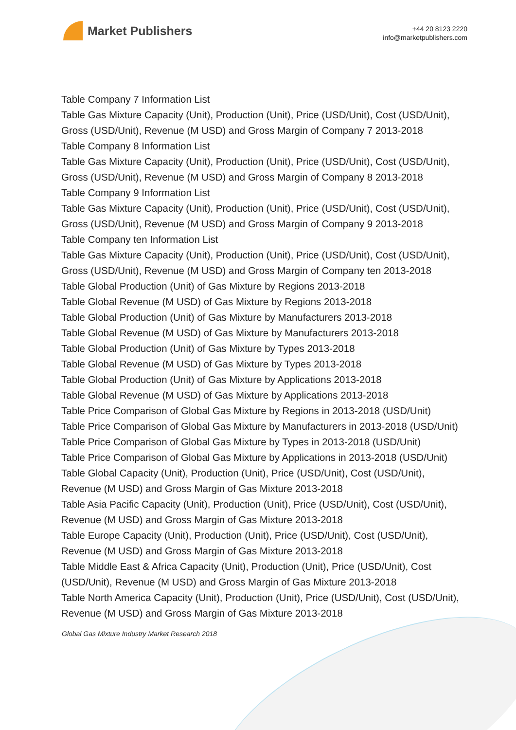Market Publishers
+44 20 8123 2220
info@marketpublishers.com
Table Company 7 Information List
Table Gas Mixture Capacity (Unit), Production (Unit), Price (USD/Unit), Cost (USD/Unit), Gross (USD/Unit), Revenue (M USD) and Gross Margin of Company 7 2013-2018
Table Company 8 Information List
Table Gas Mixture Capacity (Unit), Production (Unit), Price (USD/Unit), Cost (USD/Unit), Gross (USD/Unit), Revenue (M USD) and Gross Margin of Company 8 2013-2018
Table Company 9 Information List
Table Gas Mixture Capacity (Unit), Production (Unit), Price (USD/Unit), Cost (USD/Unit), Gross (USD/Unit), Revenue (M USD) and Gross Margin of Company 9 2013-2018
Table Company ten Information List
Table Gas Mixture Capacity (Unit), Production (Unit), Price (USD/Unit), Cost (USD/Unit), Gross (USD/Unit), Revenue (M USD) and Gross Margin of Company ten 2013-2018
Table Global Production (Unit) of Gas Mixture by Regions 2013-2018
Table Global Revenue (M USD) of Gas Mixture by Regions 2013-2018
Table Global Production (Unit) of Gas Mixture by Manufacturers 2013-2018
Table Global Revenue (M USD) of Gas Mixture by Manufacturers 2013-2018
Table Global Production (Unit) of Gas Mixture by Types 2013-2018
Table Global Revenue (M USD) of Gas Mixture by Types 2013-2018
Table Global Production (Unit) of Gas Mixture by Applications 2013-2018
Table Global Revenue (M USD) of Gas Mixture by Applications 2013-2018
Table Price Comparison of Global Gas Mixture by Regions in 2013-2018 (USD/Unit)
Table Price Comparison of Global Gas Mixture by Manufacturers in 2013-2018 (USD/Unit)
Table Price Comparison of Global Gas Mixture by Types in 2013-2018 (USD/Unit)
Table Price Comparison of Global Gas Mixture by Applications in 2013-2018 (USD/Unit)
Table Global Capacity (Unit), Production (Unit), Price (USD/Unit), Cost (USD/Unit), Revenue (M USD) and Gross Margin of Gas Mixture 2013-2018
Table Asia Pacific Capacity (Unit), Production (Unit), Price (USD/Unit), Cost (USD/Unit), Revenue (M USD) and Gross Margin of Gas Mixture 2013-2018
Table Europe Capacity (Unit), Production (Unit), Price (USD/Unit), Cost (USD/Unit), Revenue (M USD) and Gross Margin of Gas Mixture 2013-2018
Table Middle East & Africa Capacity (Unit), Production (Unit), Price (USD/Unit), Cost (USD/Unit), Revenue (M USD) and Gross Margin of Gas Mixture 2013-2018
Table North America Capacity (Unit), Production (Unit), Price (USD/Unit), Cost (USD/Unit), Revenue (M USD) and Gross Margin of Gas Mixture 2013-2018
Global Gas Mixture Industry Market Research 2018